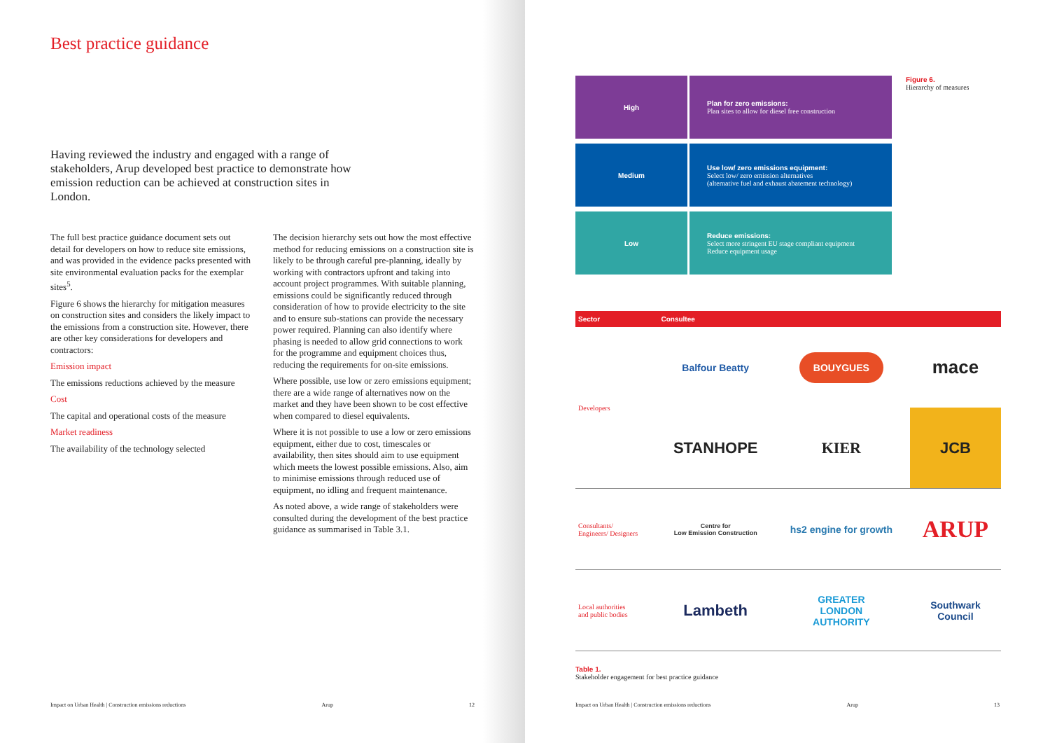Best practice guidance
Having reviewed the industry and engaged with a range of stakeholders, Arup developed best practice to demonstrate how emission reduction can be achieved at construction sites in London.
The full best practice guidance document sets out detail for developers on how to reduce site emissions, and was provided in the evidence packs presented with site environmental evaluation packs for the exemplar sites<sup>5</sup>.
Figure 6 shows the hierarchy for mitigation measures on construction sites and considers the likely impact to the emissions from a construction site. However, there are other key considerations for developers and contractors:
Emission impact
The emissions reductions achieved by the measure
Cost
The capital and operational costs of the measure
Market readiness
The availability of the technology selected
The decision hierarchy sets out how the most effective method for reducing emissions on a construction site is likely to be through careful pre-planning, ideally by working with contractors upfront and taking into account project programmes. With suitable planning, emissions could be significantly reduced through consideration of how to provide electricity to the site and to ensure sub-stations can provide the necessary power required. Planning can also identify where phasing is needed to allow grid connections to work for the programme and equipment choices thus, reducing the requirements for on-site emissions.
Where possible, use low or zero emissions equipment; there are a wide range of alternatives now on the market and they have been shown to be cost effective when compared to diesel equivalents.
Where it is not possible to use a low or zero emissions equipment, either due to cost, timescales or availability, then sites should aim to use equipment which meets the lowest possible emissions. Also, aim to minimise emissions through reduced use of equipment, no idling and frequent maintenance.
As noted above, a wide range of stakeholders were consulted during the development of the best practice guidance as summarised in Table 3.1.
Impact on Urban Health | Construction emissions reductions Arup 12
High
Plan for zero emissions:
Plan sites to allow for diesel free construction
Medium
Use low/ zero emissions equipment:
Select low/ zero emission alternatives
(alternative fuel and exhaust abatement technology)
Low
Reduce emissions:
Select more stringent EU stage compliant equipment
Reduce equipment usage
Figure 6.
Hierarchy of measures
| Sector | Consultee | | |
| --- | --- | --- | --- |
| Developers | Balfour Beatty | BOUYGUES | mace |
| | STANHOPE | KIER | JCB |
| Consultants/ Engineers/ Designers | Centre for Low Emission Construction | hs2 engine for growth | ARUP |
| Local authorities and public bodies | Lambeth | GREATER LONDON AUTHORITY | Southwark Council |
Table 1.
Stakeholder engagement for best practice guidance
Impact on Urban Health | Construction emissions reductions Arup 13